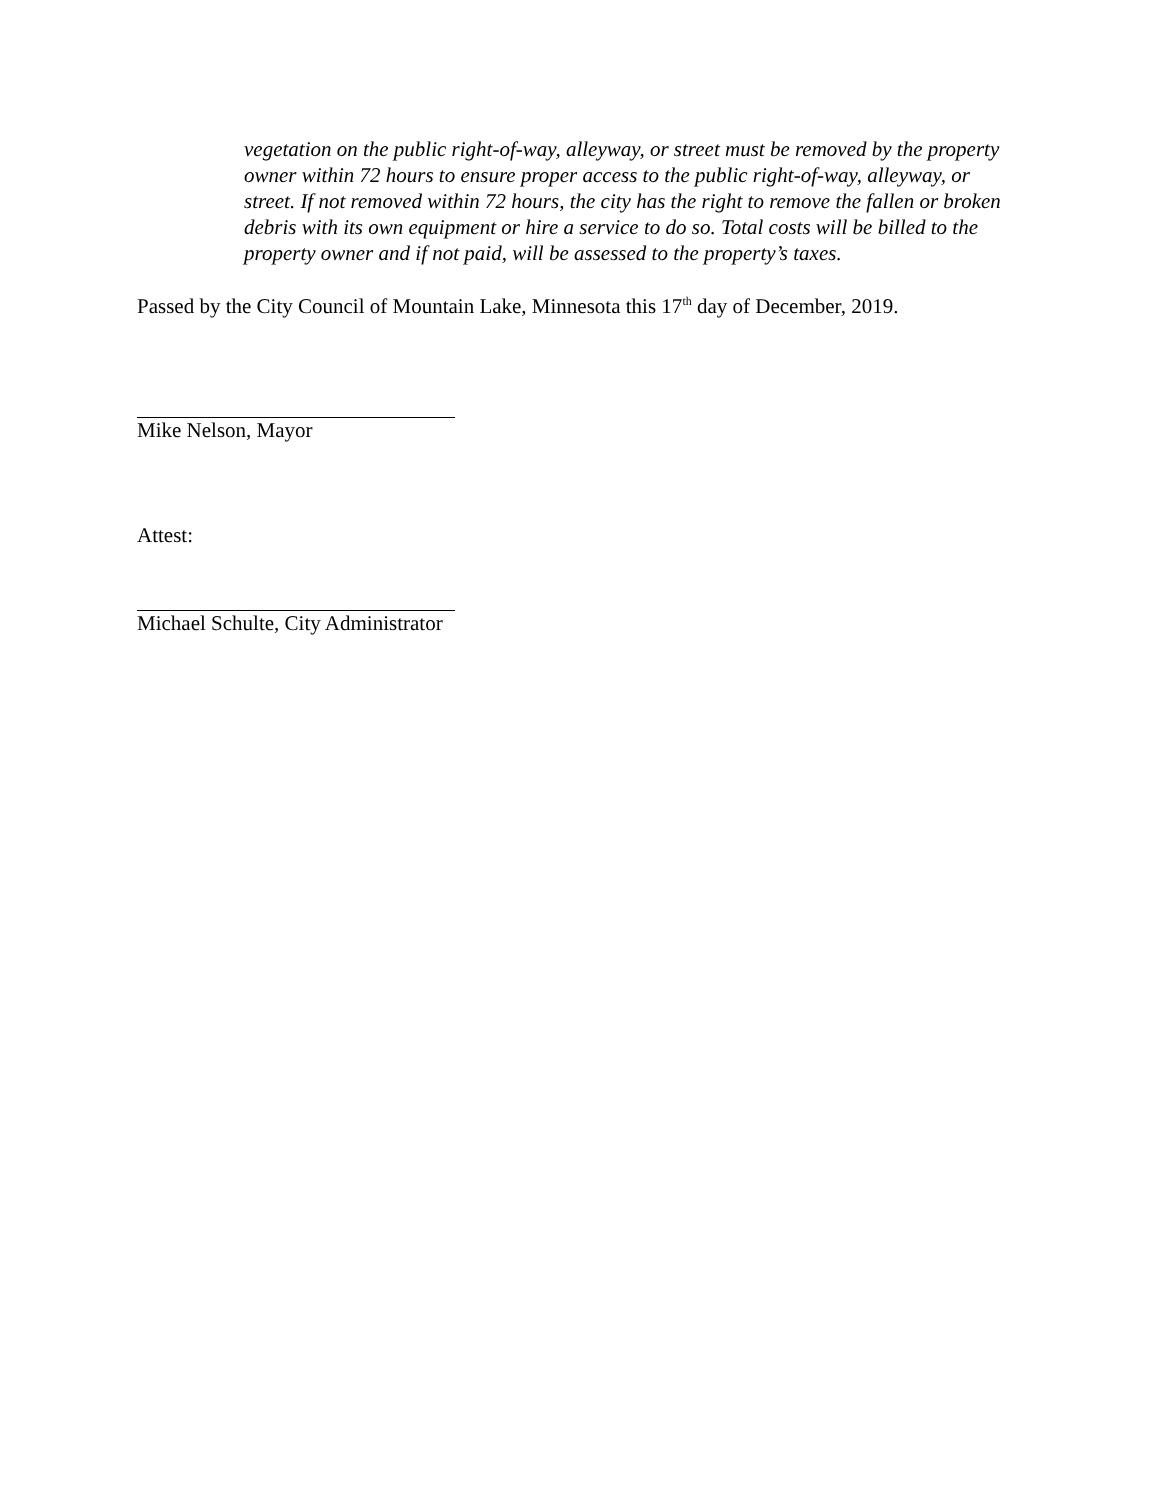vegetation on the public right-of-way, alleyway, or street must be removed by the property owner within 72 hours to ensure proper access to the public right-of-way, alleyway, or street. If not removed within 72 hours, the city has the right to remove the fallen or broken debris with its own equipment or hire a service to do so. Total costs will be billed to the property owner and if not paid, will be assessed to the property’s taxes.
Passed by the City Council of Mountain Lake, Minnesota this 17<sup>th</sup> day of December, 2019.
Mike Nelson, Mayor
Attest:
Michael Schulte, City Administrator